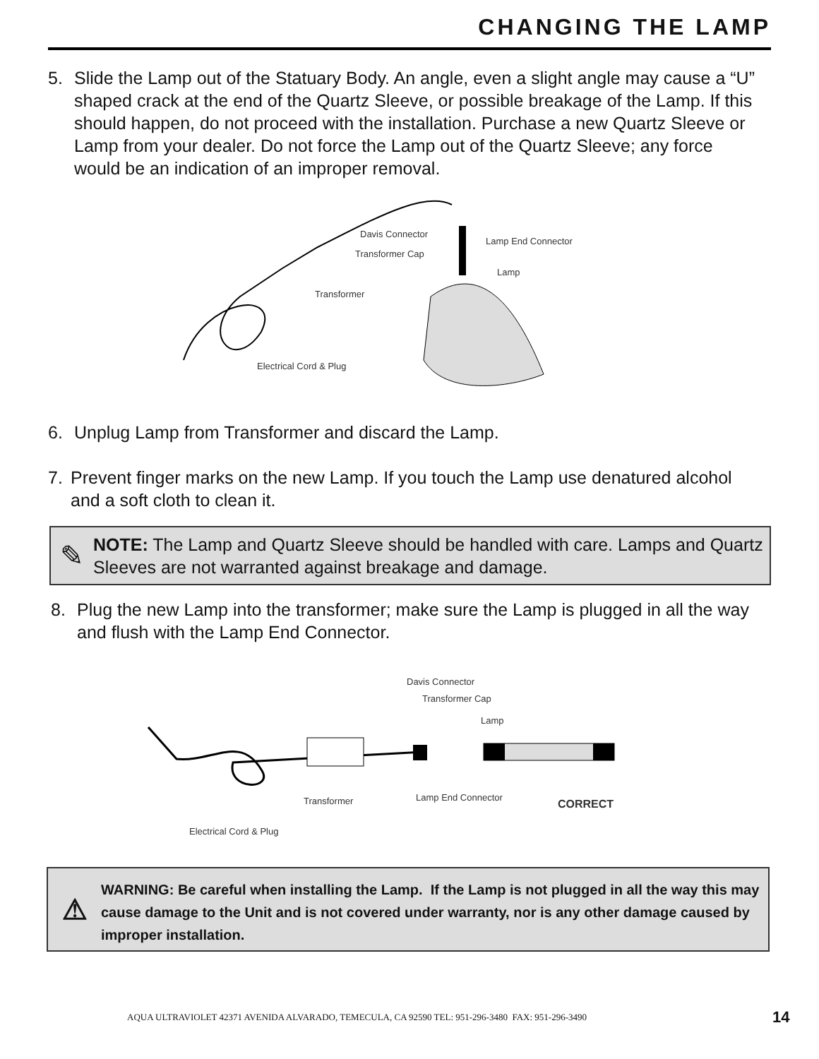CHANGING THE LAMP
5. Slide the Lamp out of the Statuary Body. An angle, even a slight angle may cause a “U” shaped crack at the end of the Quartz Sleeve, or possible breakage of the Lamp. If this should happen, do not proceed with the installation. Purchase a new Quartz Sleeve or Lamp from your dealer. Do not force the Lamp out of the Quartz Sleeve; any force would be an indication of an improper removal.
Davis Connector
Transformer Cap
Lamp End Connector
Lamp
Transformer
Electrical Cord & Plug
6. Unplug Lamp from Transformer and discard the Lamp.
7. Prevent finger marks on the new Lamp. If you touch the Lamp use denatured alcohol and a soft cloth to clean it.
✎
NOTE: The Lamp and Quartz Sleeve should be handled with care. Lamps and Quartz Sleeves are not warranted against breakage and damage.
8. Plug the new Lamp into the transformer; make sure the Lamp is plugged in all the way and flush with the Lamp End Connector.
Davis Connector
Transformer Cap
Lamp
Transformer Lamp End Connector
CORRECT
Electrical Cord & Plug
⚠
WARNING: Be careful when installing the Lamp. If the Lamp is not plugged in all the way this may cause damage to the Unit and is not covered under warranty, nor is any other damage caused by improper installation.
AQUA ULTRAVIOLET 42371 AVENIDA ALVARADO, TEMECULA, CA 92590 TEL: 951-296-3480 FAX: 951-296-3490
14